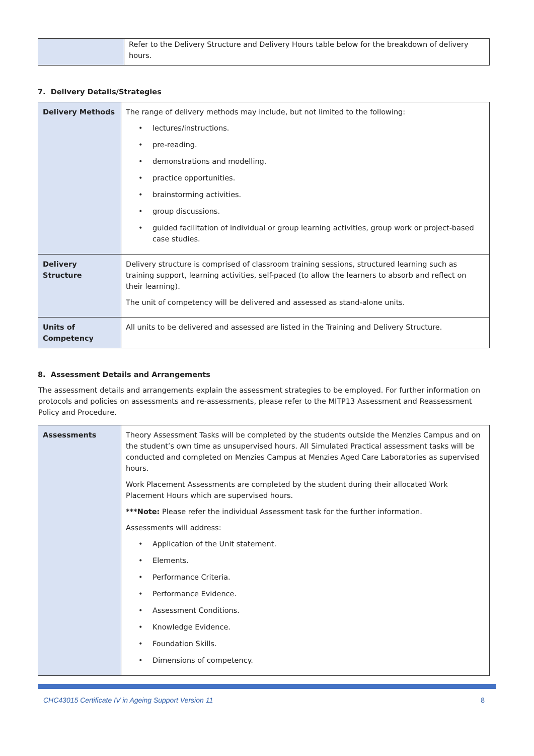| | Refer to the Delivery Structure and Delivery Hours table below for the breakdown of delivery hours. |
7. Delivery Details/Strategies
| Delivery Methods | The range of delivery methods may include, but not limited to the following: • lectures/instructions. • pre-reading. • demonstrations and modelling. • practice opportunities. • brainstorming activities. • group discussions. • guided facilitation of individual or group learning activities, group work or project-based case studies. |
| Delivery Structure | Delivery structure is comprised of classroom training sessions, structured learning such as training support, learning activities, self-paced (to allow the learners to absorb and reflect on their learning). The unit of competency will be delivered and assessed as stand-alone units. |
| Units of Competency | All units to be delivered and assessed are listed in the Training and Delivery Structure. |
8. Assessment Details and Arrangements
The assessment details and arrangements explain the assessment strategies to be employed. For further information on protocols and policies on assessments and re-assessments, please refer to the MITP13 Assessment and Reassessment Policy and Procedure.
| Assessments | Theory Assessment Tasks will be completed by the students outside the Menzies Campus and on the student’s own time as unsupervised hours. All Simulated Practical assessment tasks will be conducted and completed on Menzies Campus at Menzies Aged Care Laboratories as supervised hours. Work Placement Assessments are completed by the student during their allocated Work Placement Hours which are supervised hours. ***Note: Please refer the individual Assessment task for the further information. Assessments will address: • Application of the Unit statement. • Elements. • Performance Criteria. • Performance Evidence. • Assessment Conditions. • Knowledge Evidence. • Foundation Skills. • Dimensions of competency. |
CHC43015 Certificate IV in Ageing Support Version 11 8